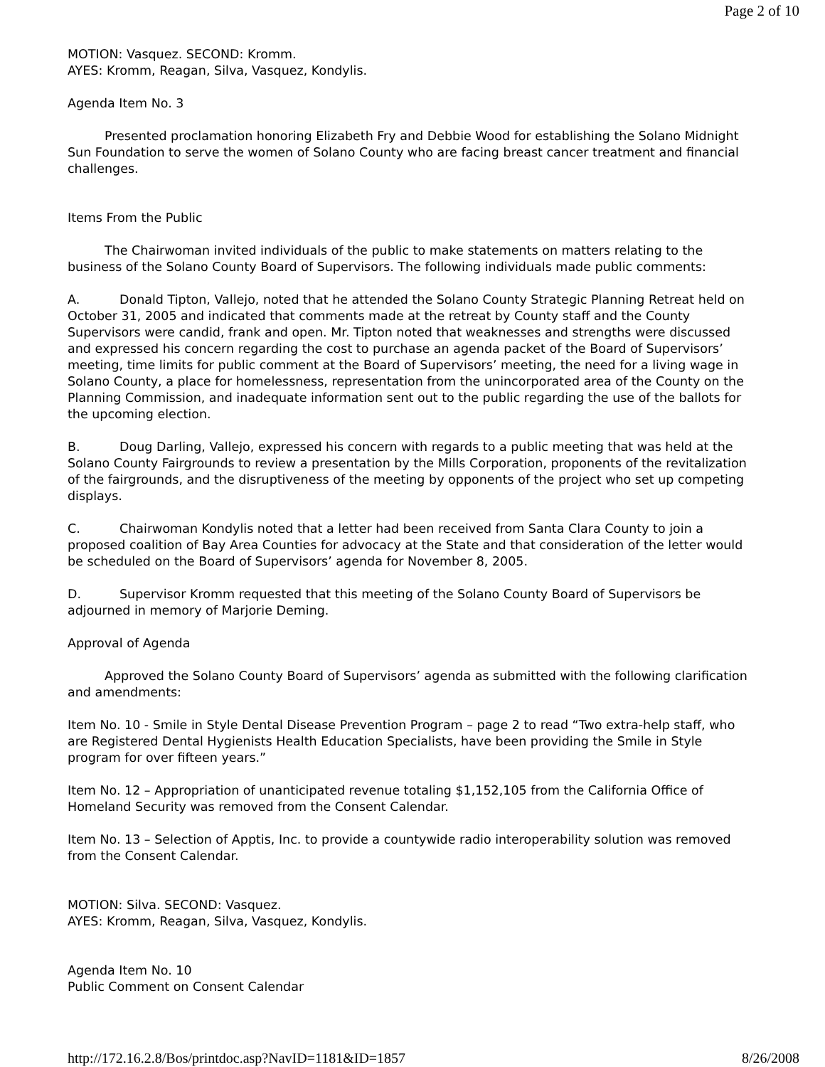Page 2 of 10
MOTION: Vasquez. SECOND: Kromm.
AYES: Kromm, Reagan, Silva, Vasquez, Kondylis.
Agenda Item No. 3
Presented proclamation honoring Elizabeth Fry and Debbie Wood for establishing the Solano Midnight Sun Foundation to serve the women of Solano County who are facing breast cancer treatment and financial challenges.
Items From the Public
The Chairwoman invited individuals of the public to make statements on matters relating to the business of the Solano County Board of Supervisors. The following individuals made public comments:
A. Donald Tipton, Vallejo, noted that he attended the Solano County Strategic Planning Retreat held on October 31, 2005 and indicated that comments made at the retreat by County staff and the County Supervisors were candid, frank and open. Mr. Tipton noted that weaknesses and strengths were discussed and expressed his concern regarding the cost to purchase an agenda packet of the Board of Supervisors’ meeting, time limits for public comment at the Board of Supervisors’ meeting, the need for a living wage in Solano County, a place for homelessness, representation from the unincorporated area of the County on the Planning Commission, and inadequate information sent out to the public regarding the use of the ballots for the upcoming election.
B. Doug Darling, Vallejo, expressed his concern with regards to a public meeting that was held at the Solano County Fairgrounds to review a presentation by the Mills Corporation, proponents of the revitalization of the fairgrounds, and the disruptiveness of the meeting by opponents of the project who set up competing displays.
C. Chairwoman Kondylis noted that a letter had been received from Santa Clara County to join a proposed coalition of Bay Area Counties for advocacy at the State and that consideration of the letter would be scheduled on the Board of Supervisors’ agenda for November 8, 2005.
D. Supervisor Kromm requested that this meeting of the Solano County Board of Supervisors be adjourned in memory of Marjorie Deming.
Approval of Agenda
Approved the Solano County Board of Supervisors’ agenda as submitted with the following clarification and amendments:
Item No. 10 - Smile in Style Dental Disease Prevention Program – page 2 to read “Two extra-help staff, who are Registered Dental Hygienists Health Education Specialists, have been providing the Smile in Style program for over fifteen years.”
Item No. 12 – Appropriation of unanticipated revenue totaling $1,152,105 from the California Office of Homeland Security was removed from the Consent Calendar.
Item No. 13 – Selection of Apptis, Inc. to provide a countywide radio interoperability solution was removed from the Consent Calendar.
MOTION: Silva. SECOND: Vasquez.
AYES: Kromm, Reagan, Silva, Vasquez, Kondylis.
Agenda Item No. 10
Public Comment on Consent Calendar
http://172.16.2.8/Bos/printdoc.asp?NavID=1181&ID=1857 8/26/2008